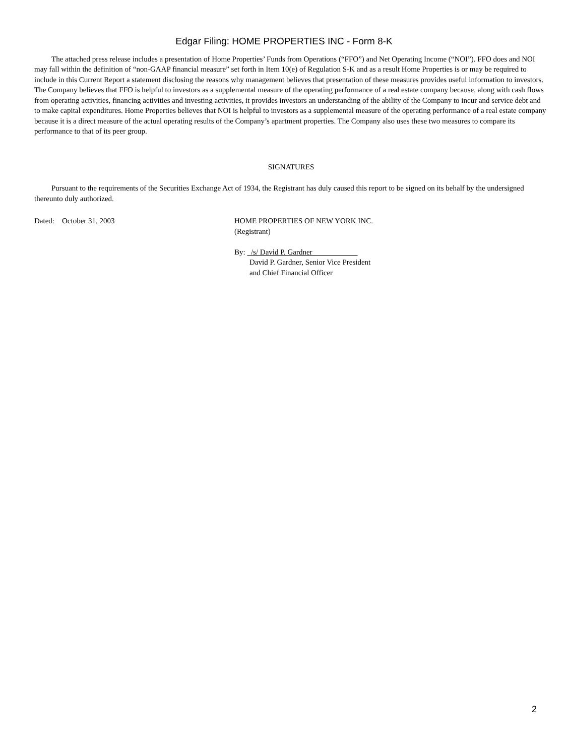Edgar Filing: HOME PROPERTIES INC - Form 8-K
The attached press release includes a presentation of Home Properties’ Funds from Operations (“FFO”) and Net Operating Income (“NOI”). FFO does and NOI may fall within the definition of “non-GAAP financial measure” set forth in Item 10(e) of Regulation S-K and as a result Home Properties is or may be required to include in this Current Report a statement disclosing the reasons why management believes that presentation of these measures provides useful information to investors. The Company believes that FFO is helpful to investors as a supplemental measure of the operating performance of a real estate company because, along with cash flows from operating activities, financing activities and investing activities, it provides investors an understanding of the ability of the Company to incur and service debt and to make capital expenditures. Home Properties believes that NOI is helpful to investors as a supplemental measure of the operating performance of a real estate company because it is a direct measure of the actual operating results of the Company’s apartment properties. The Company also uses these two measures to compare its performance to that of its peer group.
SIGNATURES
Pursuant to the requirements of the Securities Exchange Act of 1934, the Registrant has duly caused this report to be signed on its behalf by the undersigned thereunto duly authorized.
Dated: October 31, 2003 HOME PROPERTIES OF NEW YORK INC.
(Registrant)
By: /s/ David P. Gardner
David P. Gardner, Senior Vice President
and Chief Financial Officer
2